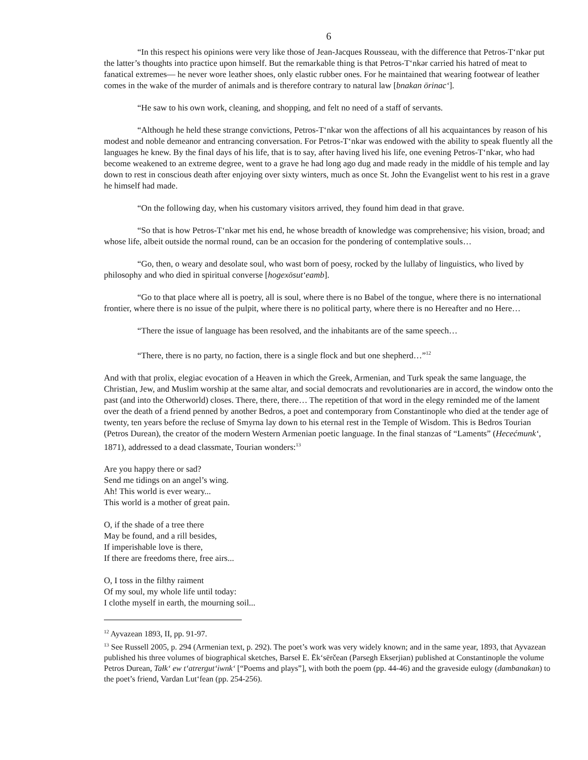6
“In this respect his opinions were very like those of Jean-Jacques Rousseau, with the difference that Petros-T‘nkər put the latter’s thoughts into practice upon himself. But the remarkable thing is that Petros-T‘nkər carried his hatred of meat to fanatical extremes— he never wore leather shoes, only elastic rubber ones. For he maintained that wearing footwear of leather comes in the wake of the murder of animals and is therefore contrary to natural law [bnakan ōrinac‘].
“He saw to his own work, cleaning, and shopping, and felt no need of a staff of servants.
“Although he held these strange convictions, Petros-T‘nkər won the affections of all his acquaintances by reason of his modest and noble demeanor and entrancing conversation. For Petros-T‘nkər was endowed with the ability to speak fluently all the languages he knew. By the final days of his life, that is to say, after having lived his life, one evening Petros-T‘nkər, who had become weakened to an extreme degree, went to a grave he had long ago dug and made ready in the middle of his temple and lay down to rest in conscious death after enjoying over sixty winters, much as once St. John the Evangelist went to his rest in a grave he himself had made.
“On the following day, when his customary visitors arrived, they found him dead in that grave.
“So that is how Petros-T‘nkər met his end, he whose breadth of knowledge was comprehensive; his vision, broad; and whose life, albeit outside the normal round, can be an occasion for the pondering of contemplative souls…
“Go, then, o weary and desolate soul, who wast born of poesy, rocked by the lullaby of linguistics, who lived by philosophy and who died in spiritual converse [hogexōsut‘eamb].
“Go to that place where all is poetry, all is soul, where there is no Babel of the tongue, where there is no international frontier, where there is no issue of the pulpit, where there is no political party, where there is no Hereafter and no Here…
“There the issue of language has been resolved, and the inhabitants are of the same speech…
“There, there is no party, no faction, there is a single flock and but one shepherd…”<sup>12</sup>
And with that prolix, elegiac evocation of a Heaven in which the Greek, Armenian, and Turk speak the same language, the Christian, Jew, and Muslim worship at the same altar, and social democrats and revolutionaries are in accord, the window onto the past (and into the Otherworld) closes. There, there, there… The repetition of that word in the elegy reminded me of the lament over the death of a friend penned by another Bedros, a poet and contemporary from Constantinople who died at the tender age of twenty, ten years before the recluse of Smyrna lay down to his eternal rest in the Temple of Wisdom. This is Bedros Tourian (Petros Durean), the creator of the modern Western Armenian poetic language. In the final stanzas of “Laments” (Hecećmunk‘, 1871), addressed to a dead classmate, Tourian wonders:<sup>13</sup>
Are you happy there or sad?
Send me tidings on an angel’s wing.
Ah! This world is ever weary...
This world is a mother of great pain.
O, if the shade of a tree there
May be found, and a rill besides,
If imperishable love is there,
If there are freedoms there, free airs...
O, I toss in the filthy raiment
Of my soul, my whole life until today:
I clothe myself in earth, the mourning soil...
<sup>12</sup> Ayvazean 1893, II, pp. 91-97.
<sup>13</sup> See Russell 2005, p. 294 (Armenian text, p. 292). The poet’s work was very widely known; and in the same year, 1893, that Ayvazean published his three volumes of biographical sketches, Barseł E. Ēk‘sērčean (Parsegh Ekserjian) published at Constantinople the volume Petros Durean, Tałk‘ ew t‘atrergut‘iwnk‘ [“Poems and plays”], with both the poem (pp. 44-46) and the graveside eulogy (dambanakan) to the poet’s friend, Vardan Lut‘fean (pp. 254-256).